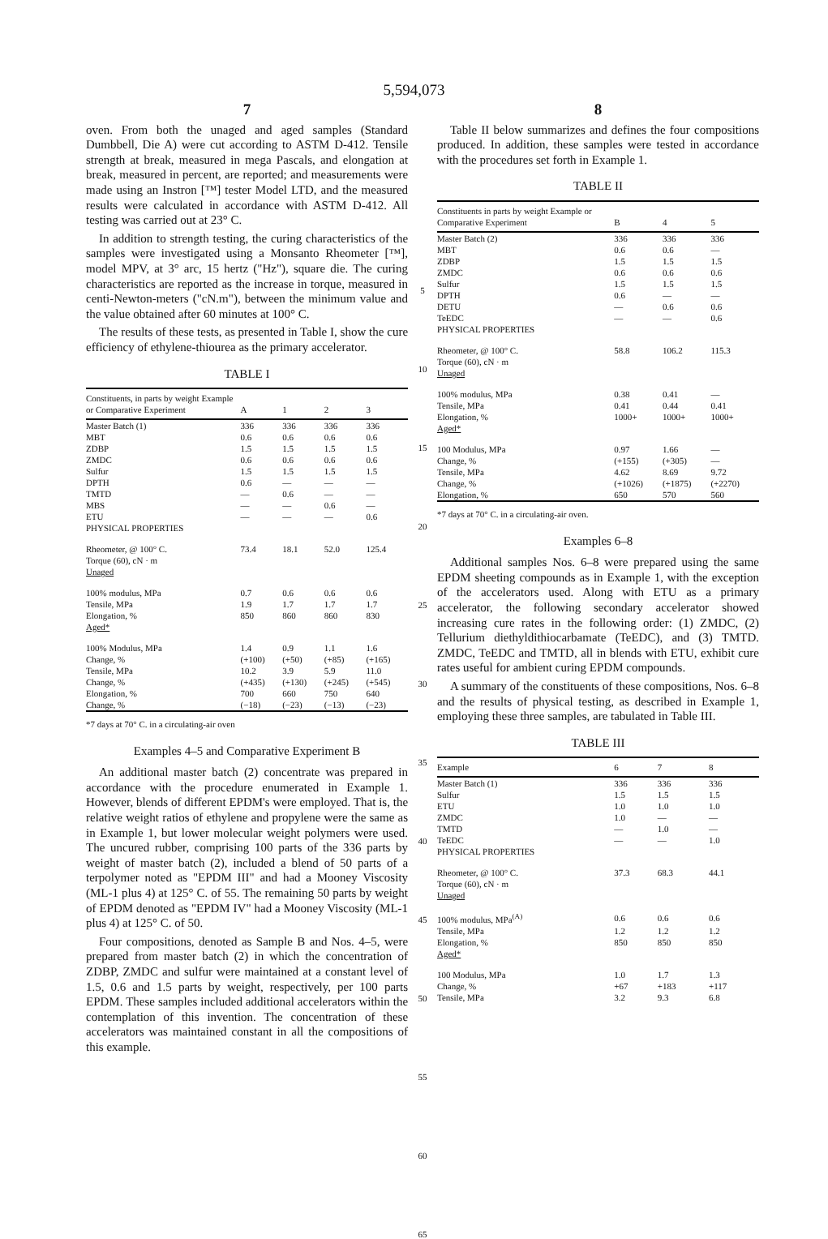5,594,073
7
oven. From both the unaged and aged samples (Standard Dumbbell, Die A) were cut according to ASTM D-412. Tensile strength at break, measured in mega Pascals, and elongation at break, measured in percent, are reported; and measurements were made using an Instron [™] tester Model LTD, and the measured results were calculated in accordance with ASTM D-412. All testing was carried out at 23° C.
In addition to strength testing, the curing characteristics of the samples were investigated using a Monsanto Rheometer [™], model MPV, at 3° arc, 15 hertz ("Hz"), square die. The curing characteristics are reported as the increase in torque, measured in centi-Newton-meters ("cN.m"), between the minimum value and the value obtained after 60 minutes at 100° C.
The results of these tests, as presented in Table I, show the cure efficiency of ethylene-thiourea as the primary accelerator.
TABLE I
| Constituents, in parts by weight Example or Comparative Experiment | A | 1 | 2 | 3 |
| --- | --- | --- | --- | --- |
| Master Batch (1) | 336 | 336 | 336 | 336 |
| MBT | 0.6 | 0.6 | 0.6 | 0.6 |
| ZDBP | 1.5 | 1.5 | 1.5 | 1.5 |
| ZMDC | 0.6 | 0.6 | 0.6 | 0.6 |
| Sulfur | 1.5 | 1.5 | 1.5 | 1.5 |
| DPTH | 0.6 | — | — | — |
| TMTD | — | 0.6 | — | — |
| MBS | — | — | 0.6 | — |
| ETU | — | — | — | 0.6 |
| PHYSICAL PROPERTIES | | | | |
| Rheometer, @ 100° C. | 73.4 | 18.1 | 52.0 | 125.4 |
| Torque (60), cN · m | | | | |
| Unaged | | | | |
| 100% modulus, MPa | 0.7 | 0.6 | 0.6 | 0.6 |
| Tensile, MPa | 1.9 | 1.7 | 1.7 | 1.7 |
| Elongation, % | 850 | 860 | 860 | 830 |
| Aged* | | | | |
| 100% Modulus, MPa | 1.4 | 0.9 | 1.1 | 1.6 |
| Change, % | (+100) | (+50) | (+85) | (+165) |
| Tensile, MPa | 10.2 | 3.9 | 5.9 | 11.0 |
| Change, % | (+435) | (+130) | (+245) | (+545) |
| Elongation, % | 700 | 660 | 750 | 640 |
| Change, % | (−18) | (−23) | (−13) | (−23) |
*7 days at 70° C. in a circulating-air oven
Examples 4–5 and Comparative Experiment B
An additional master batch (2) concentrate was prepared in accordance with the procedure enumerated in Example 1. However, blends of different EPDM's were employed. That is, the relative weight ratios of ethylene and propylene were the same as in Example 1, but lower molecular weight polymers were used. The uncured rubber, comprising 100 parts of the 336 parts by weight of master batch (2), included a blend of 50 parts of a terpolymer noted as "EPDM III" and had a Mooney Viscosity (ML-1 plus 4) at 125° C. of 55. The remaining 50 parts by weight of EPDM denoted as "EPDM IV" had a Mooney Viscosity (ML-1 plus 4) at 125° C. of 50.
Four compositions, denoted as Sample B and Nos. 4–5, were prepared from master batch (2) in which the concentration of ZDBP, ZMDC and sulfur were maintained at a constant level of 1.5, 0.6 and 1.5 parts by weight, respectively, per 100 parts EPDM. These samples included additional accelerators within the contemplation of this invention. The concentration of these accelerators was maintained constant in all the compositions of this example.
5
10
15
20
25
30
35
40
45
50
55
60
65
8
Table II below summarizes and defines the four compositions produced. In addition, these samples were tested in accordance with the procedures set forth in Example 1.
TABLE II
| Constituents in parts by weight Example or Comparative Experiment | B | 4 | 5 |
| --- | --- | --- | --- |
| Master Batch (2) | 336 | 336 | 336 |
| MBT | 0.6 | 0.6 | — |
| ZDBP | 1.5 | 1.5 | 1.5 |
| ZMDC | 0.6 | 0.6 | 0.6 |
| Sulfur | 1.5 | 1.5 | 1.5 |
| DPTH | 0.6 | — | — |
| DETU | — | 0.6 | 0.6 |
| TeEDC | — | — | 0.6 |
| PHYSICAL PROPERTIES | | | |
| Rheometer, @ 100° C. | 58.8 | 106.2 | 115.3 |
| Torque (60), cN · m | | | |
| Unaged | | | |
| 100% modulus, MPa | 0.38 | 0.41 | — |
| Tensile, MPa | 0.41 | 0.44 | 0.41 |
| Elongation, % | 1000+ | 1000+ | 1000+ |
| Aged* | | | |
| 100 Modulus, MPa | 0.97 | 1.66 | — |
| Change, % | (+155) | (+305) | — |
| Tensile, MPa | 4.62 | 8.69 | 9.72 |
| Change, % | (+1026) | (+1875) | (+2270) |
| Elongation, % | 650 | 570 | 560 |
*7 days at 70° C. in a circulating-air oven.
Examples 6–8
Additional samples Nos. 6–8 were prepared using the same EPDM sheeting compounds as in Example 1, with the exception of the accelerators used. Along with ETU as a primary accelerator, the following secondary accelerator showed increasing cure rates in the following order: (1) ZMDC, (2) Tellurium diethyldithiocarbamate (TeEDC), and (3) TMTD. ZMDC, TeEDC and TMTD, all in blends with ETU, exhibit cure rates useful for ambient curing EPDM compounds.
A summary of the constituents of these compositions, Nos. 6–8 and the results of physical testing, as described in Example 1, employing these three samples, are tabulated in Table III.
TABLE III
| Example | 6 | 7 | 8 |
| --- | --- | --- | --- |
| Master Batch (1) | 336 | 336 | 336 |
| Sulfur | 1.5 | 1.5 | 1.5 |
| ETU | 1.0 | 1.0 | 1.0 |
| ZMDC | 1.0 | — | — |
| TMTD | — | 1.0 | — |
| TeEDC | — | — | 1.0 |
| PHYSICAL PROPERTIES | | | |
| Rheometer, @ 100° C. | 37.3 | 68.3 | 44.1 |
| Torque (60), cN · m | | | |
| Unaged | | | |
| 100% modulus, MPa<sup>(A)</sup> | 0.6 | 0.6 | 0.6 |
| Tensile, MPa | 1.2 | 1.2 | 1.2 |
| Elongation, % | 850 | 850 | 850 |
| Aged* | | | |
| 100 Modulus, MPa | 1.0 | 1.7 | 1.3 |
| Change, % | +67 | +183 | +117 |
| Tensile, MPa | 3.2 | 9.3 | 6.8 |